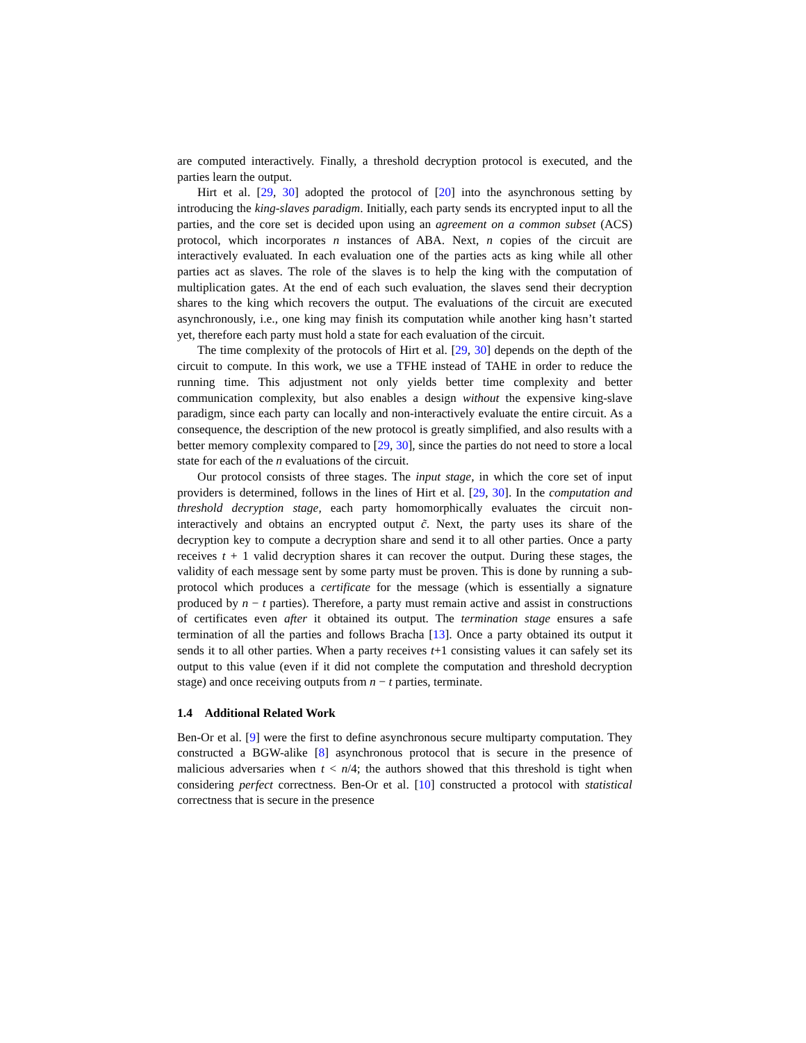are computed interactively. Finally, a threshold decryption protocol is executed, and the parties learn the output.
Hirt et al. [29, 30] adopted the protocol of [20] into the asynchronous setting by introducing the king-slaves paradigm. Initially, each party sends its encrypted input to all the parties, and the core set is decided upon using an agreement on a common subset (ACS) protocol, which incorporates n instances of ABA. Next, n copies of the circuit are interactively evaluated. In each evaluation one of the parties acts as king while all other parties act as slaves. The role of the slaves is to help the king with the computation of multiplication gates. At the end of each such evaluation, the slaves send their decryption shares to the king which recovers the output. The evaluations of the circuit are executed asynchronously, i.e., one king may finish its computation while another king hasn’t started yet, therefore each party must hold a state for each evaluation of the circuit.
The time complexity of the protocols of Hirt et al. [29, 30] depends on the depth of the circuit to compute. In this work, we use a TFHE instead of TAHE in order to reduce the running time. This adjustment not only yields better time complexity and better communication complexity, but also enables a design without the expensive king-slave paradigm, since each party can locally and non-interactively evaluate the entire circuit. As a consequence, the description of the new protocol is greatly simplified, and also results with a better memory complexity compared to [29, 30], since the parties do not need to store a local state for each of the n evaluations of the circuit.
Our protocol consists of three stages. The input stage, in which the core set of input providers is determined, follows in the lines of Hirt et al. [29, 30]. In the computation and threshold decryption stage, each party homomorphically evaluates the circuit non-interactively and obtains an encrypted output c̃. Next, the party uses its share of the decryption key to compute a decryption share and send it to all other parties. Once a party receives t + 1 valid decryption shares it can recover the output. During these stages, the validity of each message sent by some party must be proven. This is done by running a sub-protocol which produces a certificate for the message (which is essentially a signature produced by n − t parties). Therefore, a party must remain active and assist in constructions of certificates even after it obtained its output. The termination stage ensures a safe termination of all the parties and follows Bracha [13]. Once a party obtained its output it sends it to all other parties. When a party receives t+1 consisting values it can safely set its output to this value (even if it did not complete the computation and threshold decryption stage) and once receiving outputs from n − t parties, terminate.
1.4 Additional Related Work
Ben-Or et al. [9] were the first to define asynchronous secure multiparty computation. They constructed a BGW-alike [8] asynchronous protocol that is secure in the presence of malicious adversaries when t < n/4; the authors showed that this threshold is tight when considering perfect correctness. Ben-Or et al. [10] constructed a protocol with statistical correctness that is secure in the presence